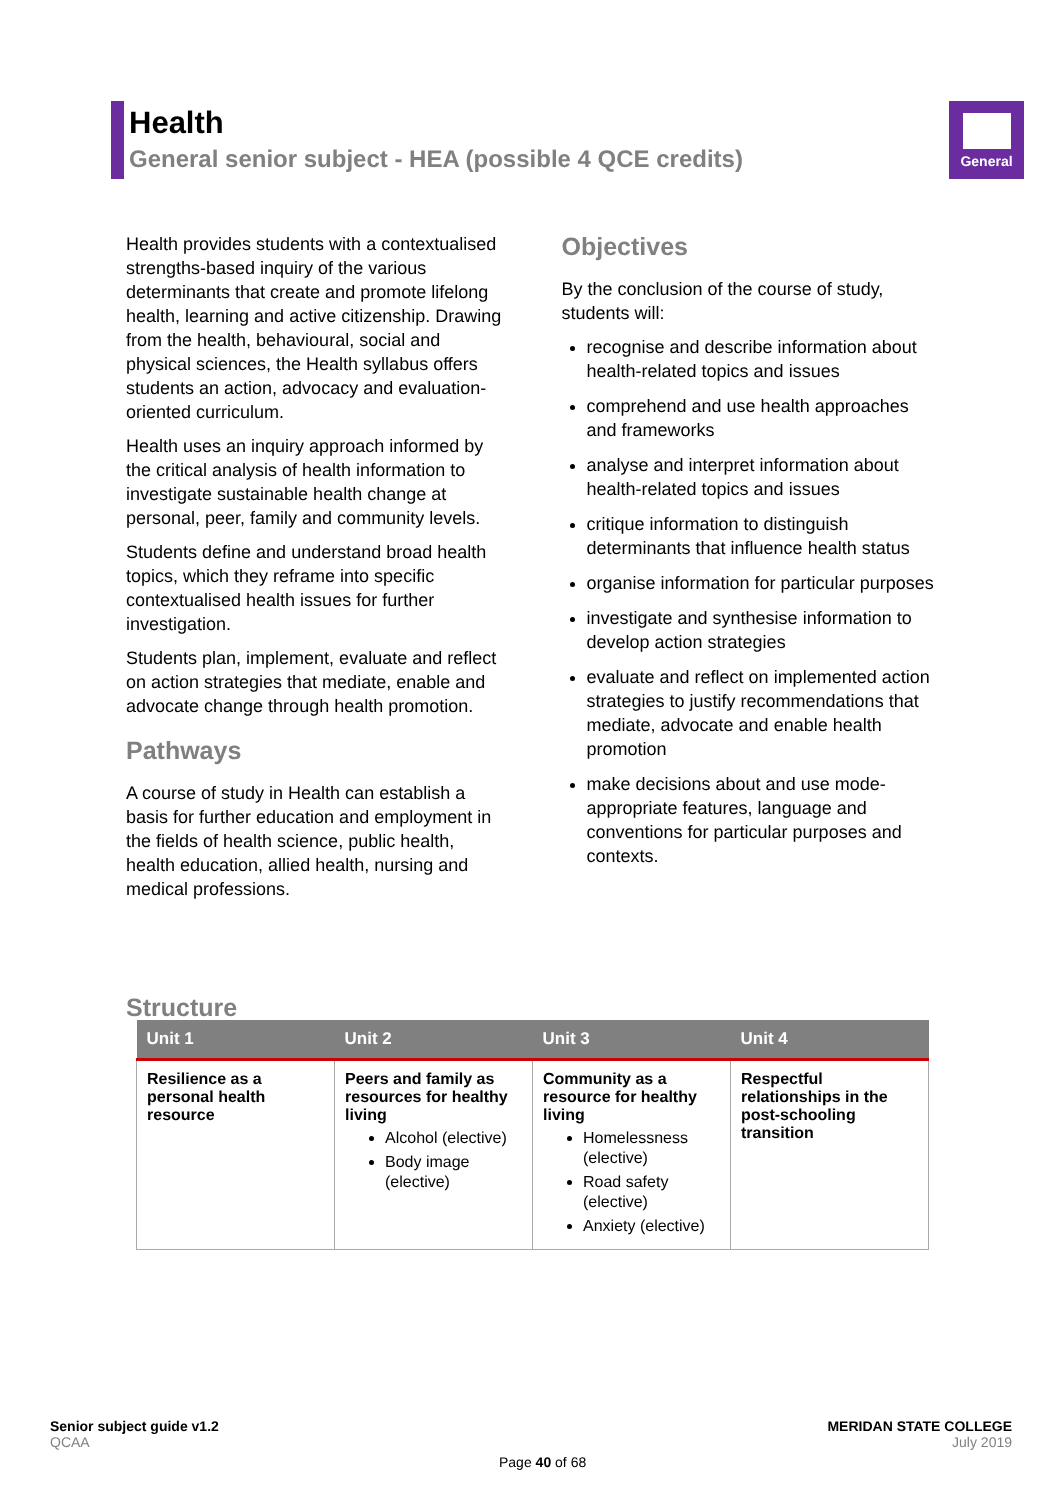Health
General senior subject - HEA (possible 4 QCE credits)
General
Health provides students with a contextualised strengths-based inquiry of the various determinants that create and promote lifelong health, learning and active citizenship. Drawing from the health, behavioural, social and physical sciences, the Health syllabus offers students an action, advocacy and evaluation-oriented curriculum.
Health uses an inquiry approach informed by the critical analysis of health information to investigate sustainable health change at personal, peer, family and community levels.
Students define and understand broad health topics, which they reframe into specific contextualised health issues for further investigation.
Students plan, implement, evaluate and reflect on action strategies that mediate, enable and advocate change through health promotion.
Pathways
A course of study in Health can establish a basis for further education and employment in the fields of health science, public health, health education, allied health, nursing and medical professions.
Objectives
By the conclusion of the course of study, students will:
recognise and describe information about health-related topics and issues
comprehend and use health approaches and frameworks
analyse and interpret information about health-related topics and issues
critique information to distinguish determinants that influence health status
organise information for particular purposes
investigate and synthesise information to develop action strategies
evaluate and reflect on implemented action strategies to justify recommendations that mediate, advocate and enable health promotion
make decisions about and use mode-appropriate features, language and conventions for particular purposes and contexts.
Structure
| Unit 1 | Unit 2 | Unit 3 | Unit 4 |
| --- | --- | --- | --- |
| Resilience as a personal health resource | Peers and family as resources for healthy living Alcohol (elective) Body image (elective) | Community as a resource for healthy living Homelessness (elective) Road safety (elective) Anxiety (elective) | Respectful relationships in the post-schooling transition |
Senior subject guide v1.2
QCAA
MERIDAN STATE COLLEGE
July 2019
Page 40 of 68